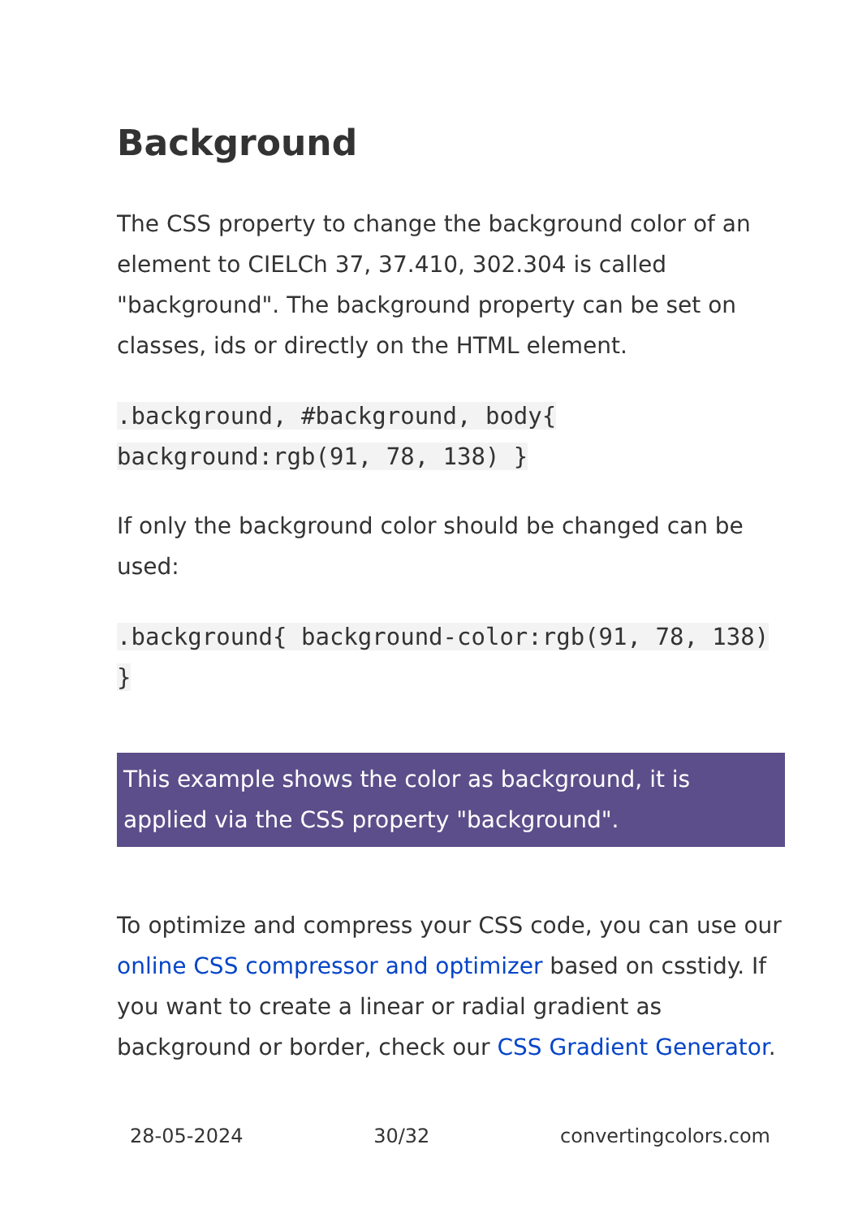Background
The CSS property to change the background color of an element to CIELCh 37, 37.410, 302.304 is called "background". The background property can be set on classes, ids or directly on the HTML element.
.background, #background, body{ background:rgb(91, 78, 138) }
If only the background color should be changed can be used:
.background{ background-color:rgb(91, 78, 138) }
This example shows the color as background, it is applied via the CSS property "background".
To optimize and compress your CSS code, you can use our online CSS compressor and optimizer based on csstidy. If you want to create a linear or radial gradient as background or border, check our CSS Gradient Generator.
28-05-2024 30/32 convertingcolors.com